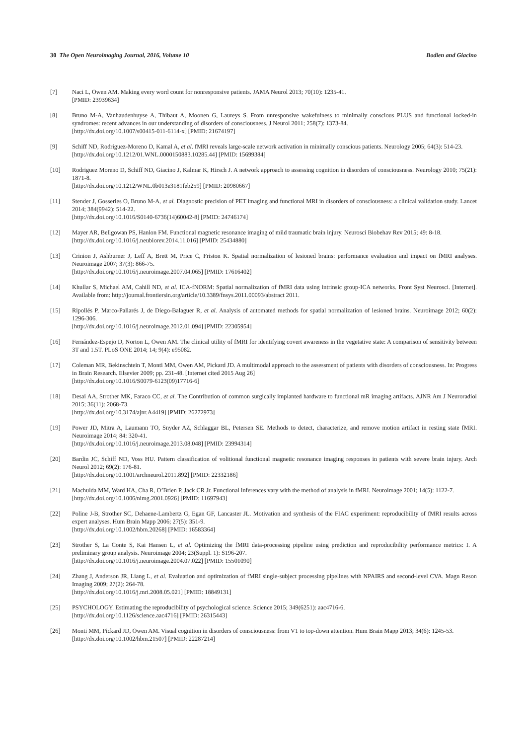30 The Open Neuroimaging Journal, 2016, Volume 10 Bodien and Giacino
[7] Naci L, Owen AM. Making every word count for nonresponsive patients. JAMA Neurol 2013; 70(10): 1235-41.
[PMID: 23939634]
[8] Bruno M-A, Vanhaudenhuyse A, Thibaut A, Moonen G, Laureys S. From unresponsive wakefulness to minimally conscious PLUS and functional locked-in syndromes: recent advances in our understanding of disorders of consciousness. J Neurol 2011; 258(7): 1373-84.
[http://dx.doi.org/10.1007/s00415-011-6114-x] [PMID: 21674197]
[9] Schiff ND, Rodriguez-Moreno D, Kamal A, et al. fMRI reveals large-scale network activation in minimally conscious patients. Neurology 2005; 64(3): 514-23.
[http://dx.doi.org/10.1212/01.WNL.0000150883.10285.44] [PMID: 15699384]
[10] Rodriguez Moreno D, Schiff ND, Giacino J, Kalmar K, Hirsch J. A network approach to assessing cognition in disorders of consciousness. Neurology 2010; 75(21): 1871-8.
[http://dx.doi.org/10.1212/WNL.0b013e3181feb259] [PMID: 20980667]
[11] Stender J, Gosseries O, Bruno M-A, et al. Diagnostic precision of PET imaging and functional MRI in disorders of consciousness: a clinical validation study. Lancet 2014; 384(9942): 514-22.
[http://dx.doi.org/10.1016/S0140-6736(14)60042-8] [PMID: 24746174]
[12] Mayer AR, Bellgowan PS, Hanlon FM. Functional magnetic resonance imaging of mild traumatic brain injury. Neurosci Biobehav Rev 2015; 49: 8-18.
[http://dx.doi.org/10.1016/j.neubiorev.2014.11.016] [PMID: 25434880]
[13] Crinion J, Ashburner J, Leff A, Brett M, Price C, Friston K. Spatial normalization of lesioned brains: performance evaluation and impact on fMRI analyses. Neuroimage 2007; 37(3): 866-75.
[http://dx.doi.org/10.1016/j.neuroimage.2007.04.065] [PMID: 17616402]
[14] Khullar S, Michael AM, Cahill ND, et al. ICA-fNORM: Spatial normalization of fMRI data using intrinsic group-ICA networks. Front Syst Neurosci. [Internet]. Available from: http://journal.frontiersin.org/article/10.3389/fnsys.2011.00093/abstract 2011.
[15] Ripollés P, Marco-Pallarés J, de Diego-Balaguer R, et al. Analysis of automated methods for spatial normalization of lesioned brains. Neuroimage 2012; 60(2): 1296-306.
[http://dx.doi.org/10.1016/j.neuroimage.2012.01.094] [PMID: 22305954]
[16] Fernández-Espejo D, Norton L, Owen AM. The clinical utility of fMRI for identifying covert awareness in the vegetative state: A comparison of sensitivity between 3T and 1.5T. PLoS ONE 2014; 14; 9(4): e95082.
[17] Coleman MR, Bekinschtein T, Monti MM, Owen AM, Pickard JD. A multimodal approach to the assessment of patients with disorders of consciousness. In: Progress in Brain Research. Elsevier 2009; pp. 231-48. [Internet cited 2015 Aug 26]
[http://dx.doi.org/10.1016/S0079-6123(09)17716-6]
[18] Desai AA, Strother MK, Faraco CC, et al. The Contribution of common surgically implanted hardware to functional mR imaging artifacts. AJNR Am J Neuroradiol 2015; 36(11): 2068-73.
[http://dx.doi.org/10.3174/ajnr.A4419] [PMID: 26272973]
[19] Power JD, Mitra A, Laumann TO, Snyder AZ, Schlaggar BL, Petersen SE. Methods to detect, characterize, and remove motion artifact in resting state fMRI. Neuroimage 2014; 84: 320-41.
[http://dx.doi.org/10.1016/j.neuroimage.2013.08.048] [PMID: 23994314]
[20] Bardin JC, Schiff ND, Voss HU. Pattern classification of volitional functional magnetic resonance imaging responses in patients with severe brain injury. Arch Neurol 2012; 69(2): 176-81.
[http://dx.doi.org/10.1001/archneurol.2011.892] [PMID: 22332186]
[21] Machulda MM, Ward HA, Cha R, O’Brien P, Jack CR Jr. Functional inferences vary with the method of analysis in fMRI. Neuroimage 2001; 14(5): 1122-7.
[http://dx.doi.org/10.1006/nimg.2001.0926] [PMID: 11697943]
[22] Poline J-B, Strother SC, Dehaene-Lambertz G, Egan GF, Lancaster JL. Motivation and synthesis of the FIAC experiment: reproducibility of fMRI results across expert analyses. Hum Brain Mapp 2006; 27(5): 351-9.
[http://dx.doi.org/10.1002/hbm.20268] [PMID: 16583364]
[23] Strother S, La Conte S, Kai Hansen L, et al. Optimizing the fMRI data-processing pipeline using prediction and reproducibility performance metrics: I. A preliminary group analysis. Neuroimage 2004; 23(Suppl. 1): S196-207.
[http://dx.doi.org/10.1016/j.neuroimage.2004.07.022] [PMID: 15501090]
[24] Zhang J, Anderson JR, Liang L, et al. Evaluation and optimization of fMRI single-subject processing pipelines with NPAIRS and second-level CVA. Magn Reson Imaging 2009; 27(2): 264-78.
[http://dx.doi.org/10.1016/j.mri.2008.05.021] [PMID: 18849131]
[25] PSYCHOLOGY. Estimating the reproducibility of psychological science. Science 2015; 349(6251): aac4716-6.
[http://dx.doi.org/10.1126/science.aac4716] [PMID: 26315443]
[26] Monti MM, Pickard JD, Owen AM. Visual cognition in disorders of consciousness: from V1 to top-down attention. Hum Brain Mapp 2013; 34(6): 1245-53.
[http://dx.doi.org/10.1002/hbm.21507] [PMID: 22287214]